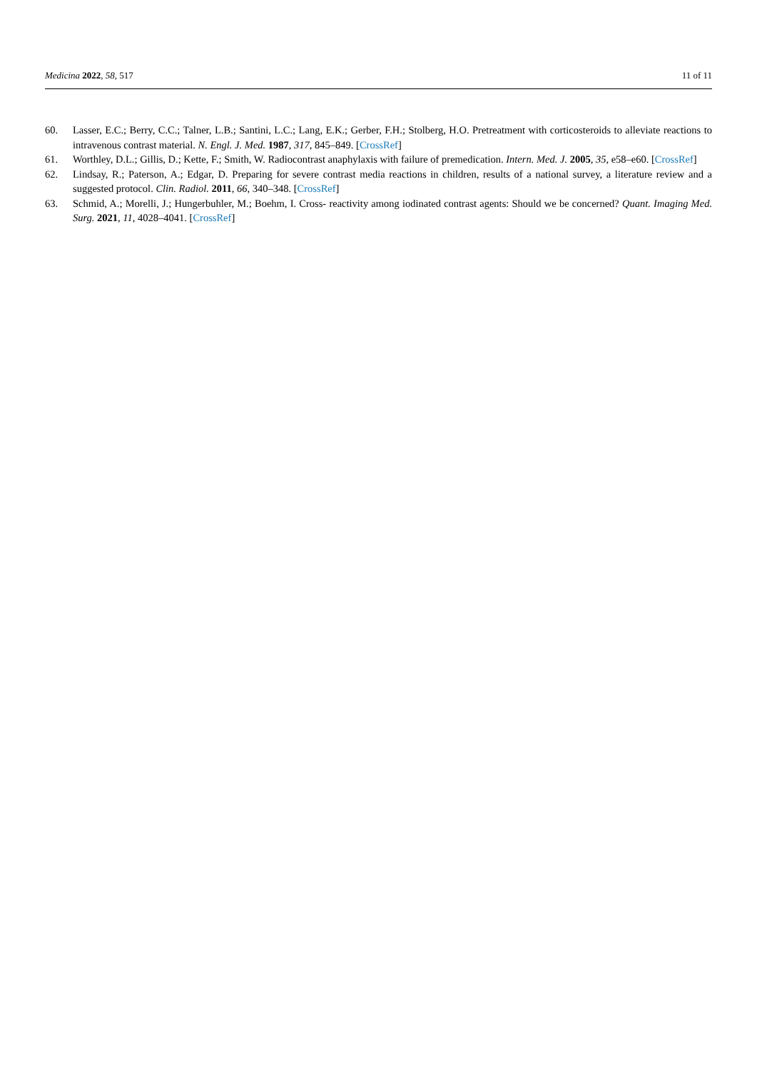Medicina 2022, 58, 517 11 of 11
60. Lasser, E.C.; Berry, C.C.; Talner, L.B.; Santini, L.C.; Lang, E.K.; Gerber, F.H.; Stolberg, H.O. Pretreatment with corticosteroids to alleviate reactions to intravenous contrast material. N. Engl. J. Med. 1987, 317, 845–849. [CrossRef]
61. Worthley, D.L.; Gillis, D.; Kette, F.; Smith, W. Radiocontrast anaphylaxis with failure of premedication. Intern. Med. J. 2005, 35, e58–e60. [CrossRef]
62. Lindsay, R.; Paterson, A.; Edgar, D. Preparing for severe contrast media reactions in children, results of a national survey, a literature review and a suggested protocol. Clin. Radiol. 2011, 66, 340–348. [CrossRef]
63. Schmid, A.; Morelli, J.; Hungerbuhler, M.; Boehm, I. Cross- reactivity among iodinated contrast agents: Should we be concerned? Quant. Imaging Med. Surg. 2021, 11, 4028–4041. [CrossRef]